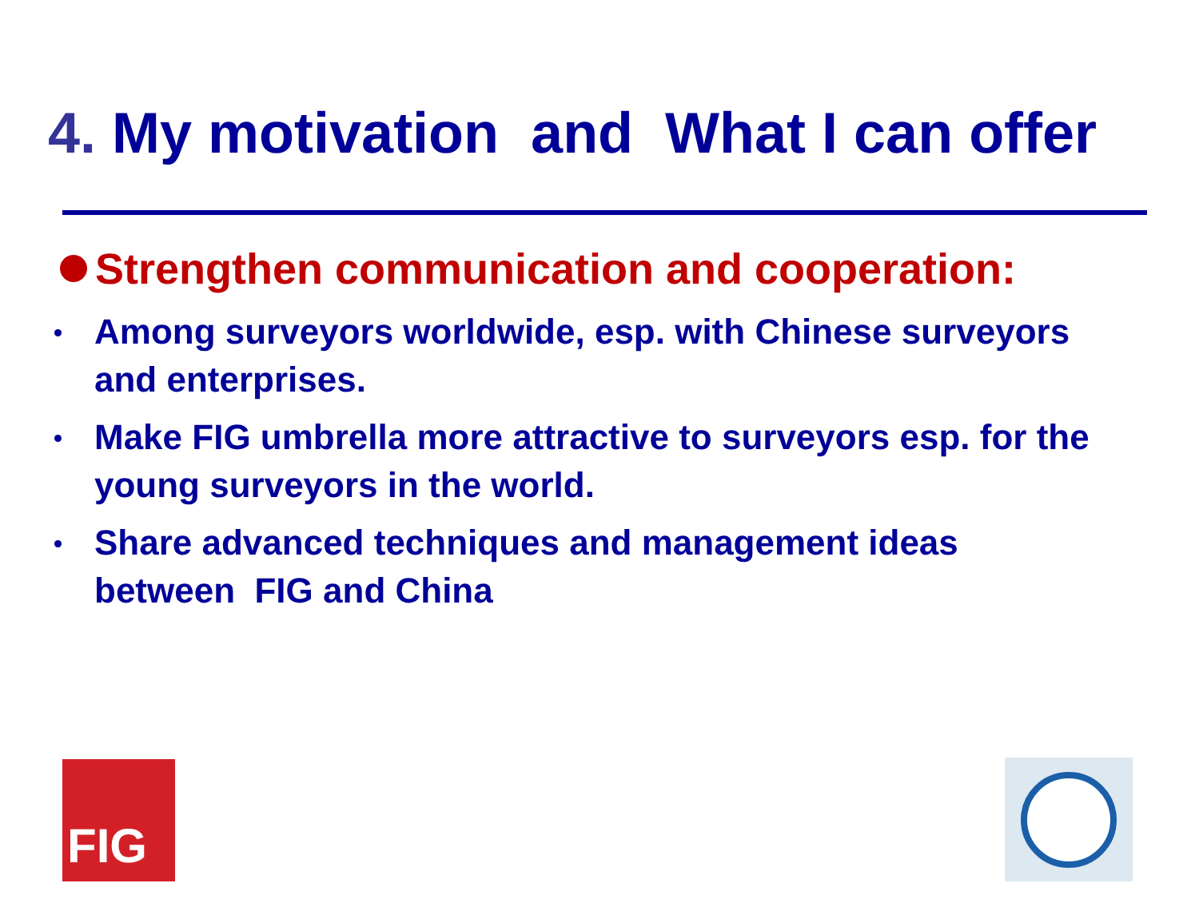4. My motivation and What I can offer
Strengthen communication and cooperation:
Among surveyors worldwide, esp. with Chinese surveyors and enterprises.
Make FIG umbrella more attractive to surveyors esp. for the young surveyors in the world.
Share advanced techniques and management ideas between FIG and China
FIG